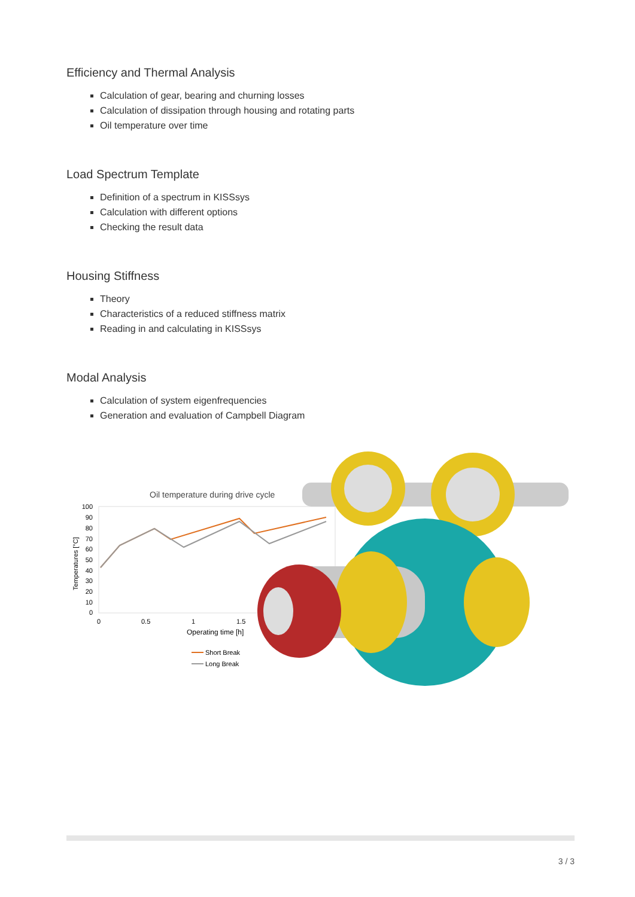Efficiency and Thermal Analysis
Calculation of gear, bearing and churning losses
Calculation of dissipation through housing and rotating parts
Oil temperature over time
Load Spectrum Template
Definition of a spectrum in KISSsys
Calculation with different options
Checking the result data
Housing Stiffness
Theory
Characteristics of a reduced stiffness matrix
Reading in and calculating in KISSsys
Modal Analysis
Calculation of system eigenfrequencies
Generation and evaluation of Campbell Diagram
Oil temperature during drive cycle
100
90
80
70
60
50
40
30
20
10
0
Temperatures [°C]
0
0.5
1
1.5
Operating time [h]
Short Break
Long Break
3 / 3